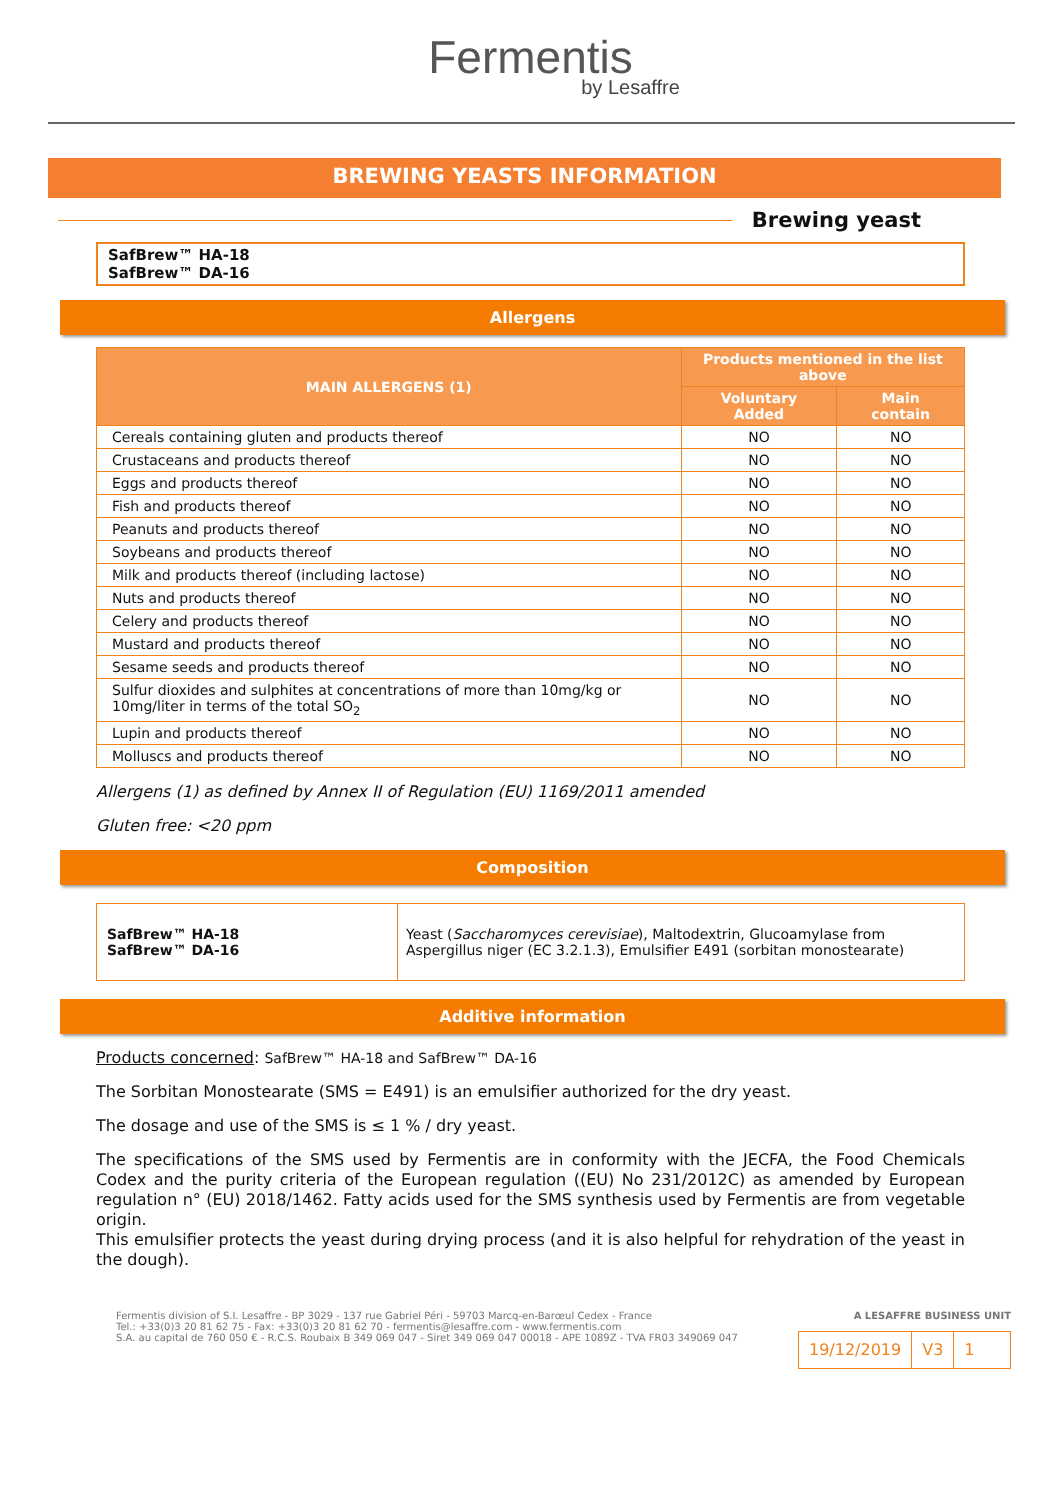Fermentis
by Lesaffre
BREWING YEASTS INFORMATION
Brewing yeast
SafBrew™ HA-18
SafBrew™ DA-16
Allergens
| MAIN ALLERGENS (1) | Products mentioned in the list above | |
| --- | --- | --- |
| | Voluntary Added | Main contain |
| Cereals containing gluten and products thereof | NO | NO |
| Crustaceans and products thereof | NO | NO |
| Eggs and products thereof | NO | NO |
| Fish and products thereof | NO | NO |
| Peanuts and products thereof | NO | NO |
| Soybeans and products thereof | NO | NO |
| Milk and products thereof (including lactose) | NO | NO |
| Nuts and products thereof | NO | NO |
| Celery and products thereof | NO | NO |
| Mustard and products thereof | NO | NO |
| Sesame seeds and products thereof | NO | NO |
| Sulfur dioxides and sulphites at concentrations of more than 10mg/kg or 10mg/liter in terms of the total SO<sub>2</sub> | NO | NO |
| Lupin and products thereof | NO | NO |
| Molluscs and products thereof | NO | NO |
Allergens (1) as defined by Annex II of Regulation (EU) 1169/2011 amended
Gluten free: <20 ppm
Composition
| SafBrew™ HA-18 SafBrew™ DA-16 | Yeast ( Saccharomyces cerevisiae ), Maltodextrin, Glucoamylase from Aspergillus niger (EC 3.2.1.3), Emulsifier E491 (sorbitan monostearate) |
Additive information
Products concerned: SafBrew™ HA-18 and SafBrew™ DA-16
The Sorbitan Monostearate (SMS = E491) is an emulsifier authorized for the dry yeast.
The dosage and use of the SMS is ≤ 1 % / dry yeast.
The specifications of the SMS used by Fermentis are in conformity with the JECFA, the Food Chemicals Codex and the purity criteria of the European regulation ((EU) No 231/2012C) as amended by European regulation n° (EU) 2018/1462. Fatty acids used for the SMS synthesis used by Fermentis are from vegetable origin.
This emulsifier protects the yeast during drying process (and it is also helpful for rehydration of the yeast in the dough).
Fermentis division of S.I. Lesaffre - BP 3029 - 137 rue Gabriel Péri - 59703 Marcq-en-Barœul Cedex - France
Tel.: +33(0)3 20 81 62 75 - Fax: +33(0)3 20 81 62 70 - fermentis@lesaffre.com - www.fermentis.com
S.A. au capital de 760 050 € - R.C.S. Roubaix B 349 069 047 - Siret 349 069 047 00018 - APE 1089Z - TVA FR03 349069 047
A LESAFFRE BUSINESS UNIT
19/12/2019 V3 1